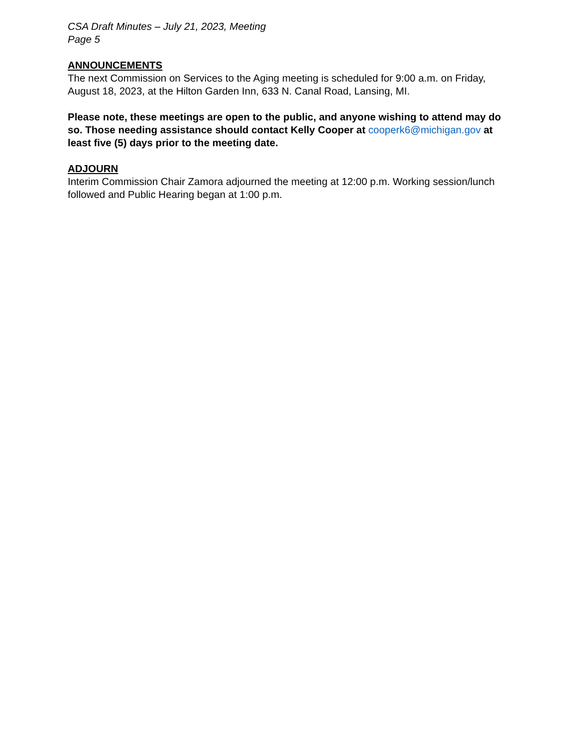CSA Draft Minutes – July 21, 2023, Meeting
Page 5
ANNOUNCEMENTS
The next Commission on Services to the Aging meeting is scheduled for 9:00 a.m. on Friday, August 18, 2023, at the Hilton Garden Inn, 633 N. Canal Road, Lansing, MI.
Please note, these meetings are open to the public, and anyone wishing to attend may do so. Those needing assistance should contact Kelly Cooper at cooperk6@michigan.gov at least five (5) days prior to the meeting date.
ADJOURN
Interim Commission Chair Zamora adjourned the meeting at 12:00 p.m. Working session/lunch followed and Public Hearing began at 1:00 p.m.